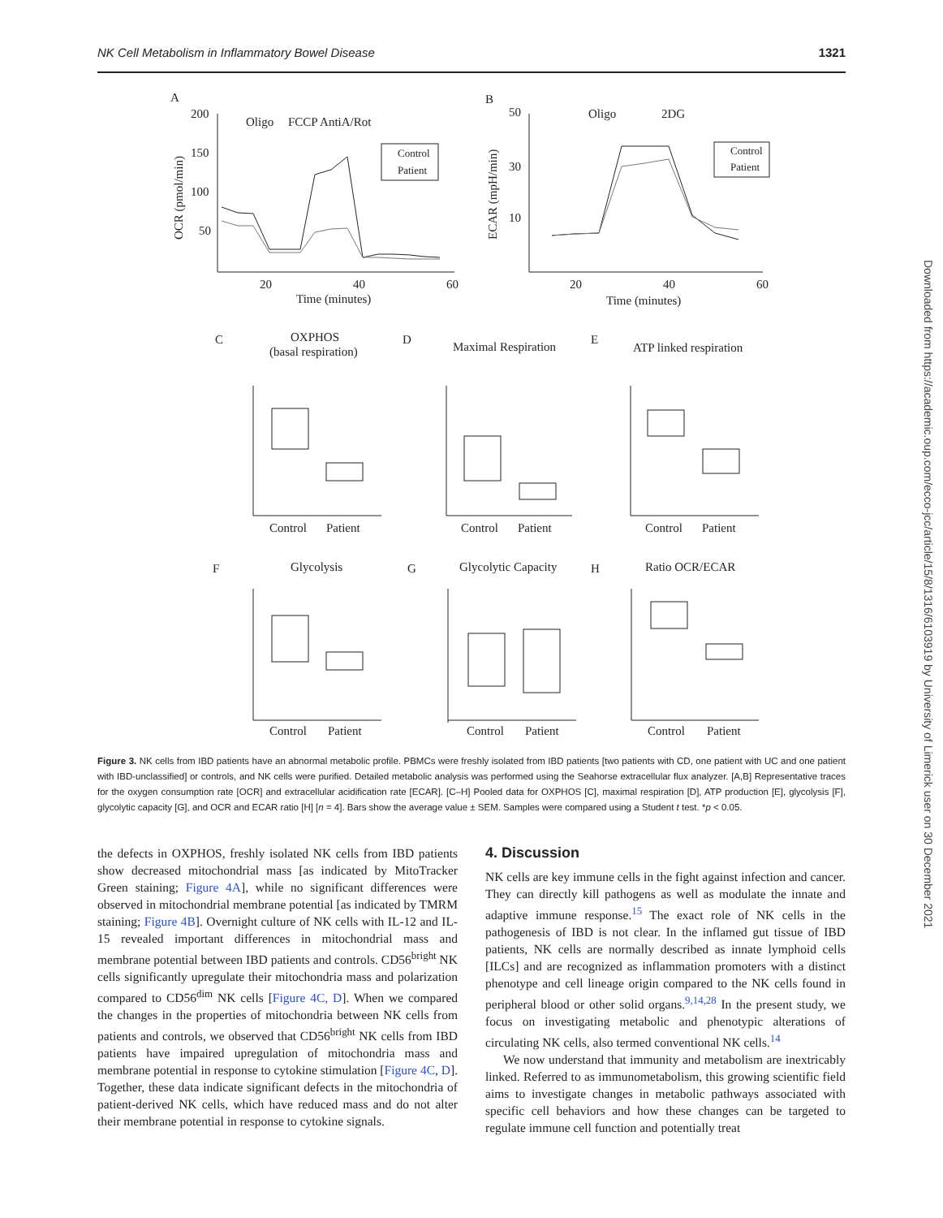NK Cell Metabolism in Inflammatory Bowel Disease 1321
A
200
150
100
50
Oligo
FCCP AntiA/Rot
20
40
60
Time (minutes)
OCR (pmol/min)
Control
Patient
B
50
30
10
Oligo
2DG
20
40
60
Time (minutes)
ECAR (mpH/min)
Control
Patient
C
OXPHOS
(basal respiration)
D
Maximal Respiration
E
ATP linked respiration
Control
Patient
Control
Patient
Control
Patient
F
Glycolysis
G
Glycolytic Capacity
H
Ratio OCR/ECAR
Control
Patient
Control
Patient
Control
Patient
Downloaded from https://academic.oup.com/ecco-jcc/article/15/8/1316/6103919 by University of Limerick user on 30 December 2021
Figure 3. NK cells from IBD patients have an abnormal metabolic profile. PBMCs were freshly isolated from IBD patients [two patients with CD, one patient with UC and one patient with IBD-unclassified] or controls, and NK cells were purified. Detailed metabolic analysis was performed using the Seahorse extracellular flux analyzer. [A,B] Representative traces for the oxygen consumption rate [OCR] and extracellular acidification rate [ECAR]. [C–H] Pooled data for OXPHOS [C], maximal respiration [D], ATP production [E], glycolysis [F], glycolytic capacity [G], and OCR and ECAR ratio [H] [n = 4]. Bars show the average value ± SEM. Samples were compared using a Student t test. *p < 0.05.
the defects in OXPHOS, freshly isolated NK cells from IBD patients show decreased mitochondrial mass [as indicated by MitoTracker Green staining; Figure 4A], while no significant differences were observed in mitochondrial membrane potential [as indicated by TMRM staining; Figure 4B]. Overnight culture of NK cells with IL-12 and IL-15 revealed important differences in mitochondrial mass and membrane potential between IBD patients and controls. CD56<sup>bright</sup> NK cells significantly upregulate their mitochondria mass and polarization compared to CD56<sup>dim</sup> NK cells [Figure 4C, D]. When we compared the changes in the properties of mitochondria between NK cells from patients and controls, we observed that CD56<sup>bright</sup> NK cells from IBD patients have impaired upregulation of mitochondria mass and membrane potential in response to cytokine stimulation [Figure 4C, D]. Together, these data indicate significant defects in the mitochondria of patient-derived NK cells, which have reduced mass and do not alter their membrane potential in response to cytokine signals.
4. Discussion
NK cells are key immune cells in the fight against infection and cancer. They can directly kill pathogens as well as modulate the innate and adaptive immune response.<sup>15</sup> The exact role of NK cells in the pathogenesis of IBD is not clear. In the inflamed gut tissue of IBD patients, NK cells are normally described as innate lymphoid cells [ILCs] and are recognized as inflammation promoters with a distinct phenotype and cell lineage origin compared to the NK cells found in peripheral blood or other solid organs.<sup>9,14,28</sup> In the present study, we focus on investigating metabolic and phenotypic alterations of circulating NK cells, also termed conventional NK cells.<sup>14</sup>
We now understand that immunity and metabolism are inextricably linked. Referred to as immunometabolism, this growing scientific field aims to investigate changes in metabolic pathways associated with specific cell behaviors and how these changes can be targeted to regulate immune cell function and potentially treat